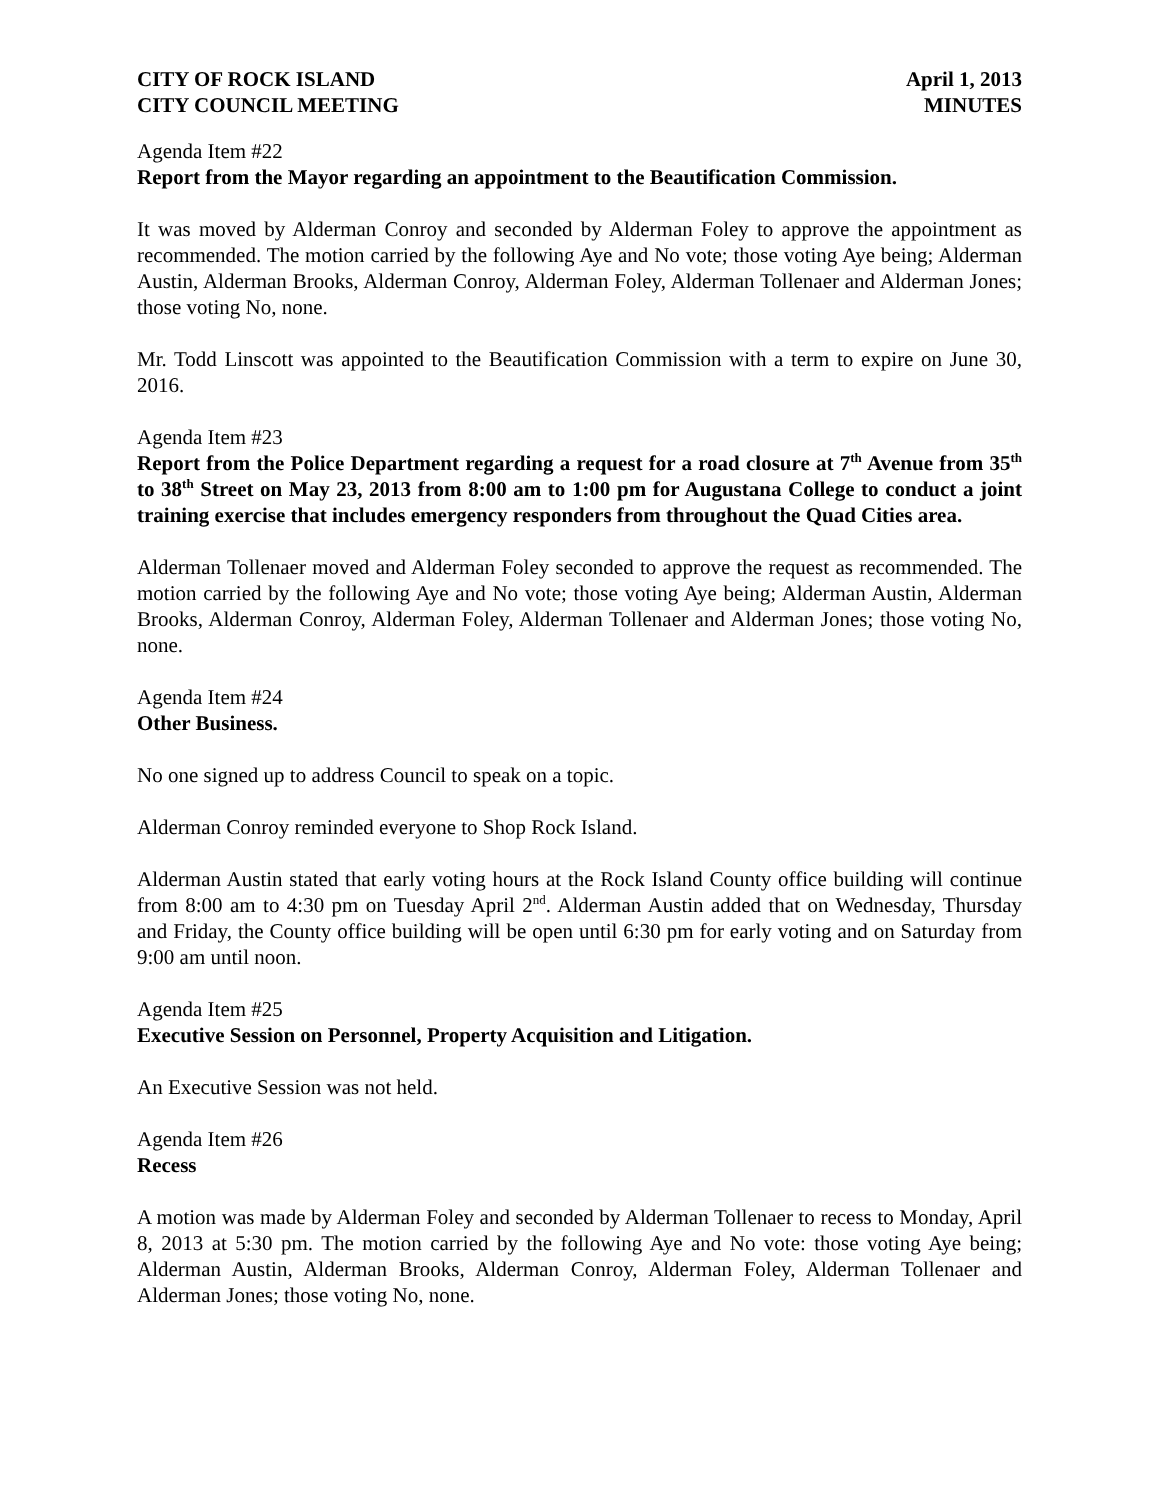CITY OF ROCK ISLAND
CITY COUNCIL MEETING
April 1, 2013
MINUTES
Agenda Item #22
Report from the Mayor regarding an appointment to the Beautification Commission.
It was moved by Alderman Conroy and seconded by Alderman Foley to approve the appointment as recommended. The motion carried by the following Aye and No vote; those voting Aye being; Alderman Austin, Alderman Brooks, Alderman Conroy, Alderman Foley, Alderman Tollenaer and Alderman Jones; those voting No, none.
Mr. Todd Linscott was appointed to the Beautification Commission with a term to expire on June 30, 2016.
Agenda Item #23
Report from the Police Department regarding a request for a road closure at 7<sup>th</sup> Avenue from 35<sup>th</sup> to 38<sup>th</sup> Street on May 23, 2013 from 8:00 am to 1:00 pm for Augustana College to conduct a joint training exercise that includes emergency responders from throughout the Quad Cities area.
Alderman Tollenaer moved and Alderman Foley seconded to approve the request as recommended. The motion carried by the following Aye and No vote; those voting Aye being; Alderman Austin, Alderman Brooks, Alderman Conroy, Alderman Foley, Alderman Tollenaer and Alderman Jones; those voting No, none.
Agenda Item #24
Other Business.
No one signed up to address Council to speak on a topic.
Alderman Conroy reminded everyone to Shop Rock Island.
Alderman Austin stated that early voting hours at the Rock Island County office building will continue from 8:00 am to 4:30 pm on Tuesday April 2<sup>nd</sup>. Alderman Austin added that on Wednesday, Thursday and Friday, the County office building will be open until 6:30 pm for early voting and on Saturday from 9:00 am until noon.
Agenda Item #25
Executive Session on Personnel, Property Acquisition and Litigation.
An Executive Session was not held.
Agenda Item #26
Recess
A motion was made by Alderman Foley and seconded by Alderman Tollenaer to recess to Monday, April 8, 2013 at 5:30 pm. The motion carried by the following Aye and No vote: those voting Aye being; Alderman Austin, Alderman Brooks, Alderman Conroy, Alderman Foley, Alderman Tollenaer and Alderman Jones; those voting No, none.